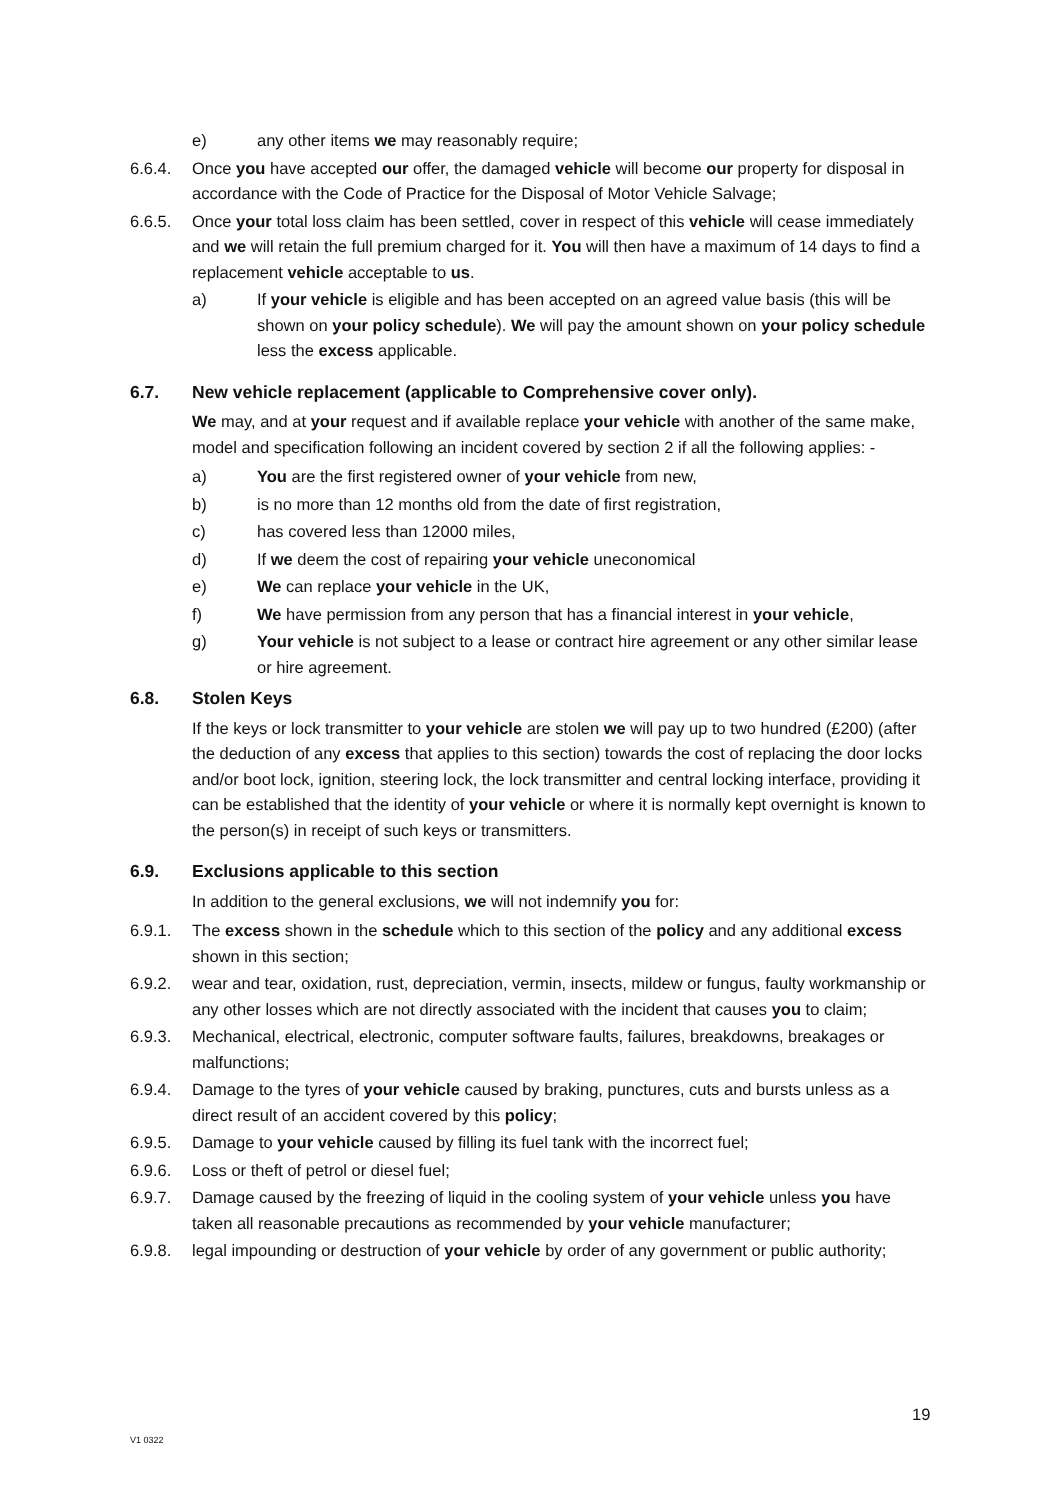e) any other items we may reasonably require;
6.6.4. Once you have accepted our offer, the damaged vehicle will become our property for disposal in accordance with the Code of Practice for the Disposal of Motor Vehicle Salvage;
6.6.5. Once your total loss claim has been settled, cover in respect of this vehicle will cease immediately and we will retain the full premium charged for it. You will then have a maximum of 14 days to find a replacement vehicle acceptable to us.
a) If your vehicle is eligible and has been accepted on an agreed value basis (this will be shown on your policy schedule). We will pay the amount shown on your policy schedule less the excess applicable.
6.7. New vehicle replacement (applicable to Comprehensive cover only).
We may, and at your request and if available replace your vehicle with another of the same make, model and specification following an incident covered by section 2 if all the following applies: -
a) You are the first registered owner of your vehicle from new,
b) is no more than 12 months old from the date of first registration,
c) has covered less than 12000 miles,
d) If we deem the cost of repairing your vehicle uneconomical
e) We can replace your vehicle in the UK,
f) We have permission from any person that has a financial interest in your vehicle,
g) Your vehicle is not subject to a lease or contract hire agreement or any other similar lease or hire agreement.
6.8. Stolen Keys
If the keys or lock transmitter to your vehicle are stolen we will pay up to two hundred (£200) (after the deduction of any excess that applies to this section) towards the cost of replacing the door locks and/or boot lock, ignition, steering lock, the lock transmitter and central locking interface, providing it can be established that the identity of your vehicle or where it is normally kept overnight is known to the person(s) in receipt of such keys or transmitters.
6.9. Exclusions applicable to this section
In addition to the general exclusions, we will not indemnify you for:
6.9.1. The excess shown in the schedule which to this section of the policy and any additional excess shown in this section;
6.9.2. wear and tear, oxidation, rust, depreciation, vermin, insects, mildew or fungus, faulty workmanship or any other losses which are not directly associated with the incident that causes you to claim;
6.9.3. Mechanical, electrical, electronic, computer software faults, failures, breakdowns, breakages or malfunctions;
6.9.4. Damage to the tyres of your vehicle caused by braking, punctures, cuts and bursts unless as a direct result of an accident covered by this policy;
6.9.5. Damage to your vehicle caused by filling its fuel tank with the incorrect fuel;
6.9.6. Loss or theft of petrol or diesel fuel;
6.9.7. Damage caused by the freezing of liquid in the cooling system of your vehicle unless you have taken all reasonable precautions as recommended by your vehicle manufacturer;
6.9.8. legal impounding or destruction of your vehicle by order of any government or public authority;
19
V1 0322